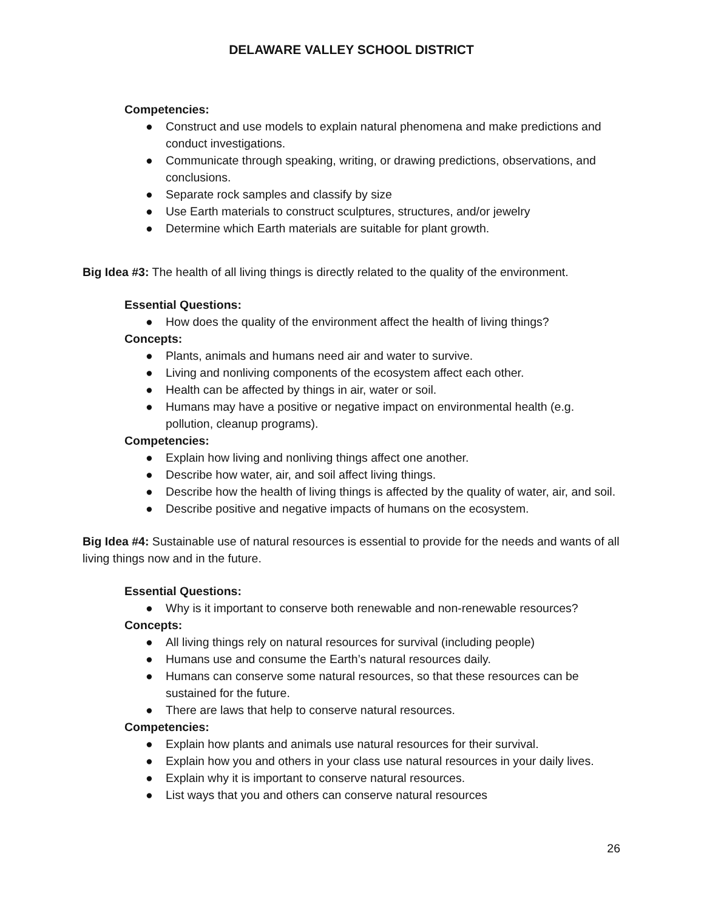DELAWARE VALLEY SCHOOL DISTRICT
Competencies:
● Construct and use models to explain natural phenomena and make predictions and conduct investigations.
● Communicate through speaking, writing, or drawing predictions, observations, and conclusions.
● Separate rock samples and classify by size
● Use Earth materials to construct sculptures, structures, and/or jewelry
● Determine which Earth materials are suitable for plant growth.
Big Idea #3: The health of all living things is directly related to the quality of the environment.
Essential Questions:
● How does the quality of the environment affect the health of living things?
Concepts:
● Plants, animals and humans need air and water to survive.
● Living and nonliving components of the ecosystem affect each other.
● Health can be affected by things in air, water or soil.
● Humans may have a positive or negative impact on environmental health (e.g. pollution, cleanup programs).
Competencies:
● Explain how living and nonliving things affect one another.
● Describe how water, air, and soil affect living things.
● Describe how the health of living things is affected by the quality of water, air, and soil.
● Describe positive and negative impacts of humans on the ecosystem.
Big Idea #4: Sustainable use of natural resources is essential to provide for the needs and wants of all living things now and in the future.
Essential Questions:
● Why is it important to conserve both renewable and non-renewable resources?
Concepts:
● All living things rely on natural resources for survival (including people)
● Humans use and consume the Earth’s natural resources daily.
● Humans can conserve some natural resources, so that these resources can be sustained for the future.
● There are laws that help to conserve natural resources.
Competencies:
● Explain how plants and animals use natural resources for their survival.
● Explain how you and others in your class use natural resources in your daily lives.
● Explain why it is important to conserve natural resources.
● List ways that you and others can conserve natural resources
26